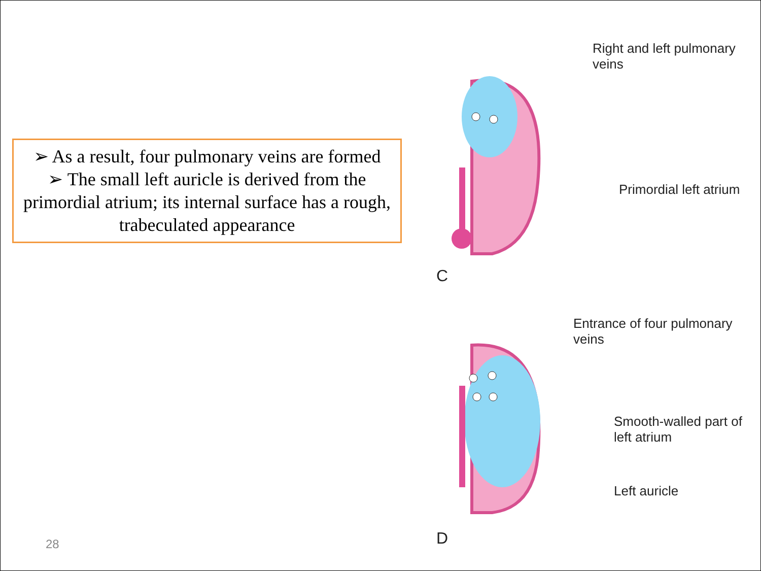➢ As a result, four pulmonary veins are formed
➢ The small left auricle is derived from the primordial atrium; its internal surface has a rough, trabeculated appearance
28
Right and left pulmonary veins
Primordial left atrium
C
Entrance of four pulmonary veins
Smooth-walled part of left atrium
Left auricle
D